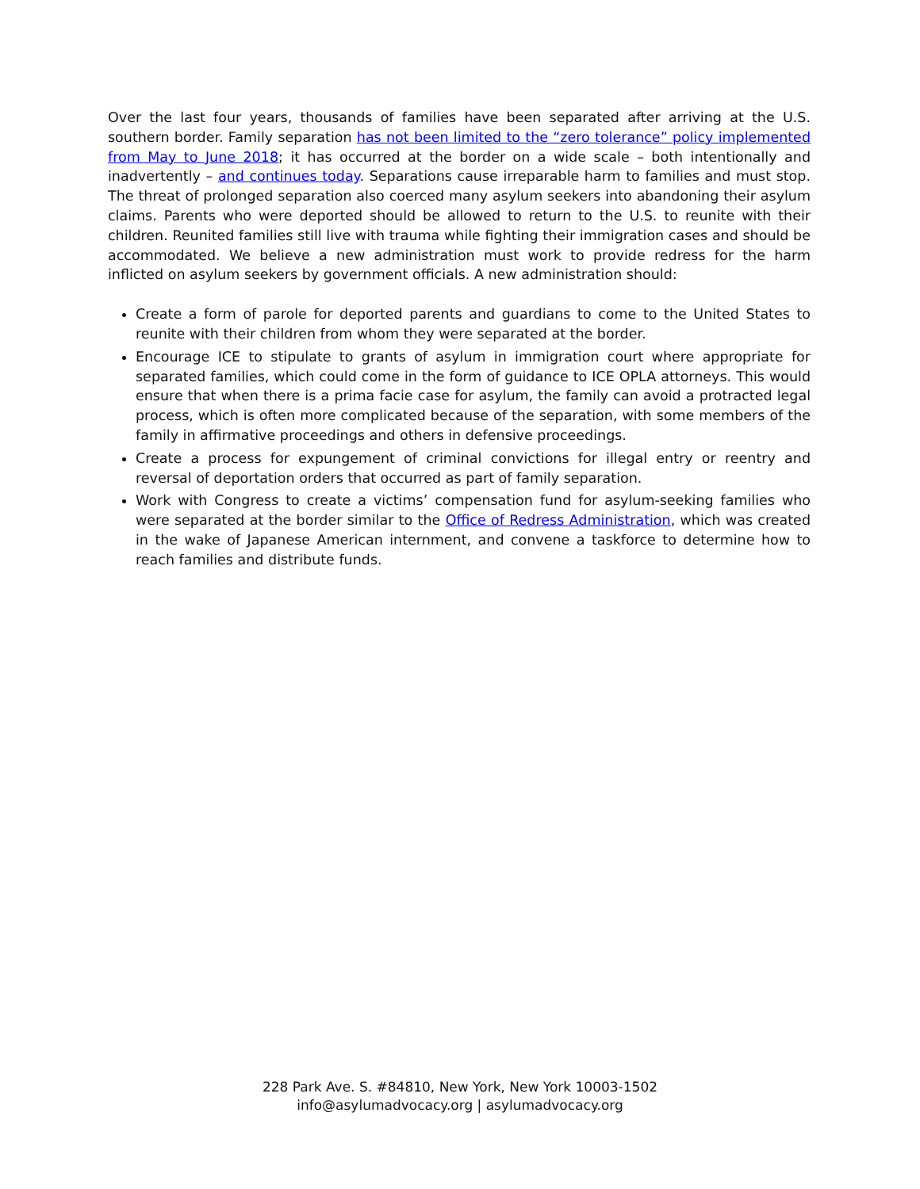Over the last four years, thousands of families have been separated after arriving at the U.S. southern border. Family separation has not been limited to the “zero tolerance” policy implemented from May to June 2018; it has occurred at the border on a wide scale – both intentionally and inadvertently – and continues today. Separations cause irreparable harm to families and must stop. The threat of prolonged separation also coerced many asylum seekers into abandoning their asylum claims. Parents who were deported should be allowed to return to the U.S. to reunite with their children. Reunited families still live with trauma while fighting their immigration cases and should be accommodated. We believe a new administration must work to provide redress for the harm inflicted on asylum seekers by government officials. A new administration should:
Create a form of parole for deported parents and guardians to come to the United States to reunite with their children from whom they were separated at the border.
Encourage ICE to stipulate to grants of asylum in immigration court where appropriate for separated families, which could come in the form of guidance to ICE OPLA attorneys. This would ensure that when there is a prima facie case for asylum, the family can avoid a protracted legal process, which is often more complicated because of the separation, with some members of the family in affirmative proceedings and others in defensive proceedings.
Create a process for expungement of criminal convictions for illegal entry or reentry and reversal of deportation orders that occurred as part of family separation.
Work with Congress to create a victims’ compensation fund for asylum-seeking families who were separated at the border similar to the Office of Redress Administration, which was created in the wake of Japanese American internment, and convene a taskforce to determine how to reach families and distribute funds.
228 Park Ave. S. #84810, New York, New York 10003-1502
info@asylumadvocacy.org | asylumadvocacy.org